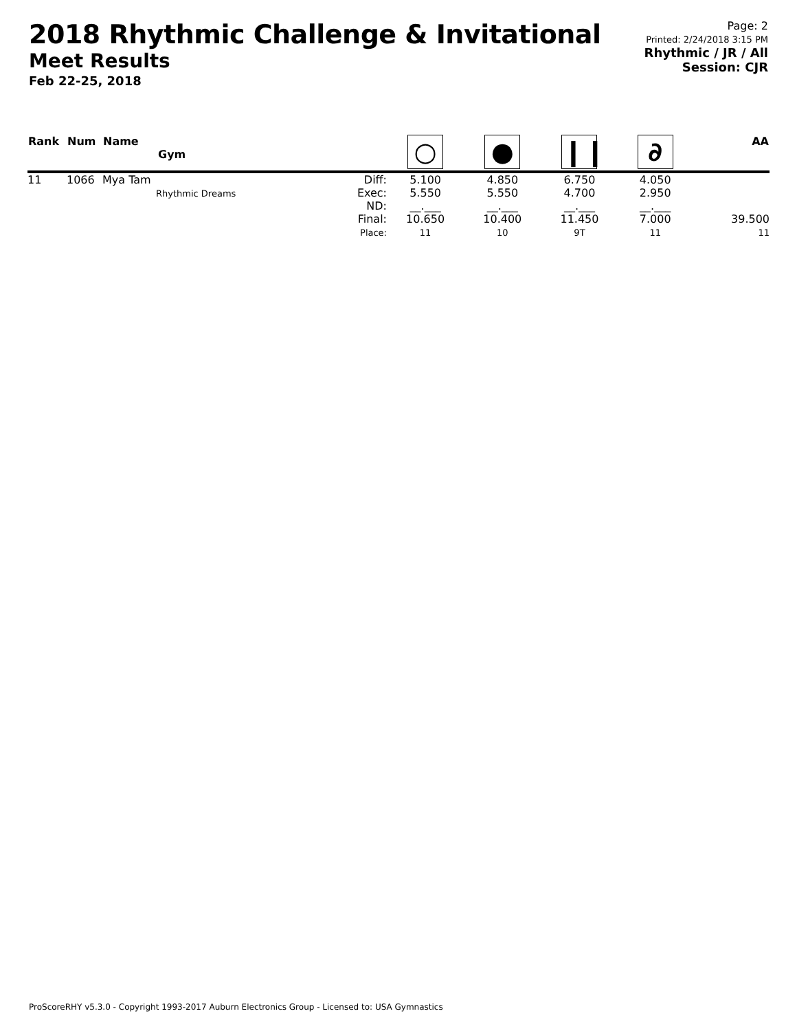2018 Rhythmic Challenge & Invitational
Meet Results
Feb 22-25, 2018
Page: 2
Printed: 2/24/2018 3:15 PM
Rhythmic / JR / All
Session: CJR
| Rank | Num | Name Gym | | ○ | ● | ❙❙ | ∂ | AA |
| --- | --- | --- | --- | --- | --- | --- | --- | --- |
| 11 | 1066 | Mya Tam Rhythmic Dreams | Diff: Exec: ND: Final: Place: | 5.100 5.550 __.___ 10.650 11 | 4.850 5.550 __.___ 10.400 10 | 6.750 4.700 __.___ 11.450 9T | 4.050 2.950 __.___ 7.000 11 | 39.500 11 |
ProScoreRHY v5.3.0 - Copyright 1993-2017 Auburn Electronics Group - Licensed to: USA Gymnastics